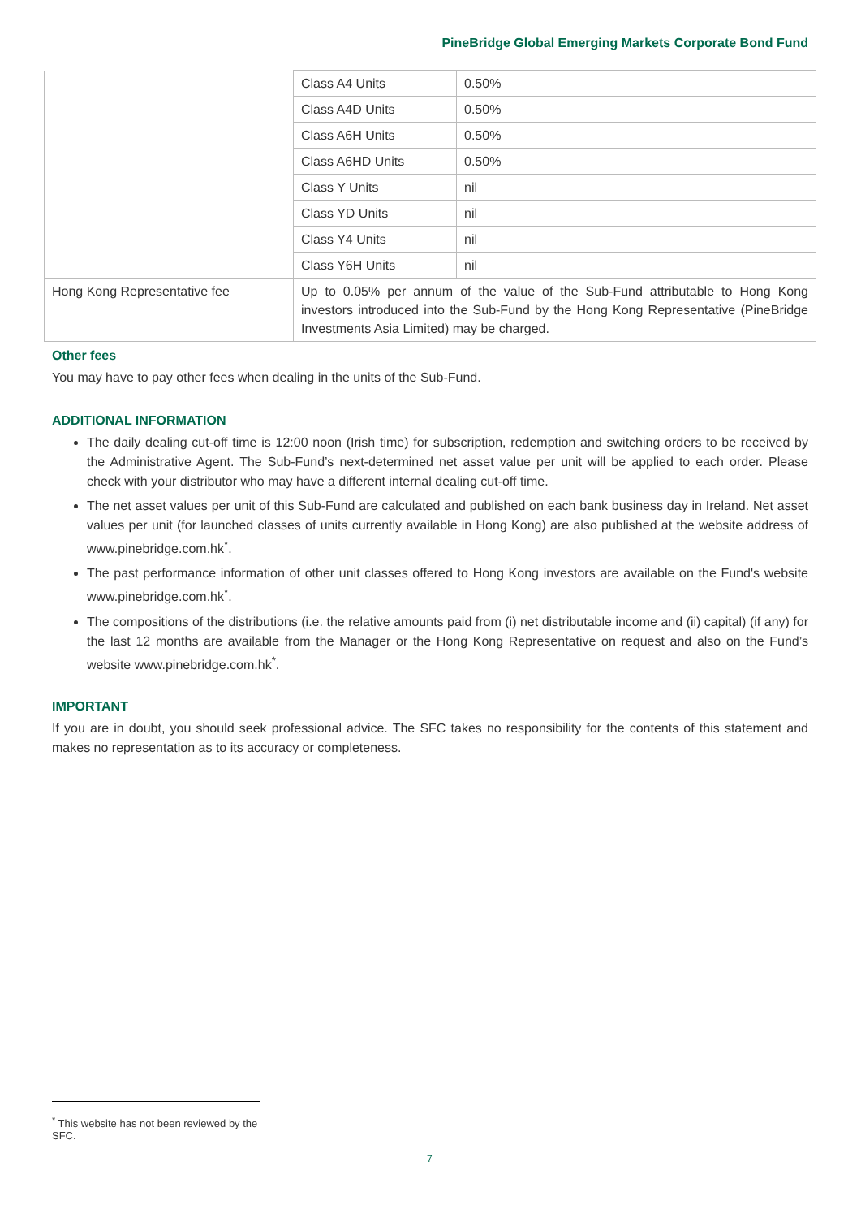PineBridge Global Emerging Markets Corporate Bond Fund
| | Class A4 Units | 0.50% |
| | Class A4D Units | 0.50% |
| | Class A6H Units | 0.50% |
| | Class A6HD Units | 0.50% |
| | Class Y Units | nil |
| | Class YD Units | nil |
| | Class Y4 Units | nil |
| | Class Y6H Units | nil |
| Hong Kong Representative fee | Up to 0.05% per annum of the value of the Sub-Fund attributable to Hong Kong investors introduced into the Sub-Fund by the Hong Kong Representative (PineBridge Investments Asia Limited) may be charged. | |
Other fees
You may have to pay other fees when dealing in the units of the Sub-Fund.
ADDITIONAL INFORMATION
The daily dealing cut-off time is 12:00 noon (Irish time) for subscription, redemption and switching orders to be received by the Administrative Agent. The Sub-Fund’s next-determined net asset value per unit will be applied to each order. Please check with your distributor who may have a different internal dealing cut-off time.
The net asset values per unit of this Sub-Fund are calculated and published on each bank business day in Ireland. Net asset values per unit (for launched classes of units currently available in Hong Kong) are also published at the website address of www.pinebridge.com.hk<sup>*</sup>.
The past performance information of other unit classes offered to Hong Kong investors are available on the Fund's website www.pinebridge.com.hk<sup>*</sup>.
The compositions of the distributions (i.e. the relative amounts paid from (i) net distributable income and (ii) capital) (if any) for the last 12 months are available from the Manager or the Hong Kong Representative on request and also on the Fund’s website www.pinebridge.com.hk<sup>*</sup>.
IMPORTANT
If you are in doubt, you should seek professional advice. The SFC takes no responsibility for the contents of this statement and makes no representation as to its accuracy or completeness.
<sup>*</sup> This website has not been reviewed by the SFC.
7